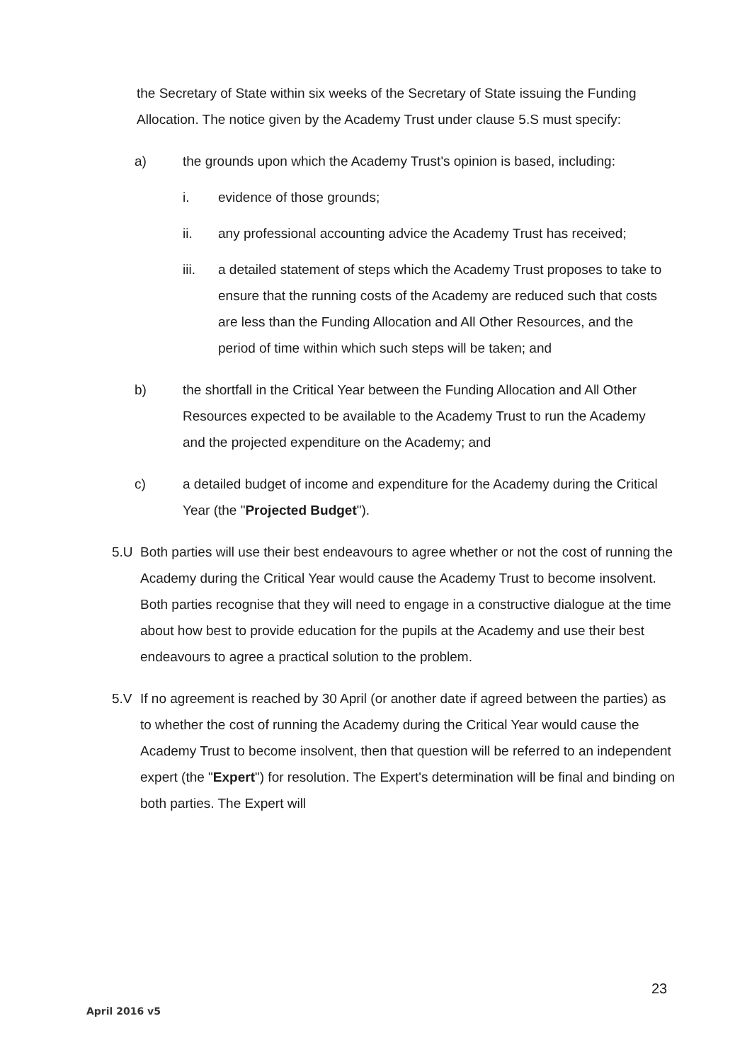the Secretary of State within six weeks of the Secretary of State issuing the Funding Allocation. The notice given by the Academy Trust under clause 5.S must specify:
a) the grounds upon which the Academy Trust's opinion is based, including:
i. evidence of those grounds;
ii. any professional accounting advice the Academy Trust has received;
iii. a detailed statement of steps which the Academy Trust proposes to take to ensure that the running costs of the Academy are reduced such that costs are less than the Funding Allocation and All Other Resources, and the period of time within which such steps will be taken; and
b) the shortfall in the Critical Year between the Funding Allocation and All Other Resources expected to be available to the Academy Trust to run the Academy and the projected expenditure on the Academy; and
c) a detailed budget of income and expenditure for the Academy during the Critical Year (the "Projected Budget").
5.U Both parties will use their best endeavours to agree whether or not the cost of running the Academy during the Critical Year would cause the Academy Trust to become insolvent. Both parties recognise that they will need to engage in a constructive dialogue at the time about how best to provide education for the pupils at the Academy and use their best endeavours to agree a practical solution to the problem.
5.V If no agreement is reached by 30 April (or another date if agreed between the parties) as to whether the cost of running the Academy during the Critical Year would cause the Academy Trust to become insolvent, then that question will be referred to an independent expert (the "Expert") for resolution. The Expert's determination will be final and binding on both parties. The Expert will
23
April 2016 v5